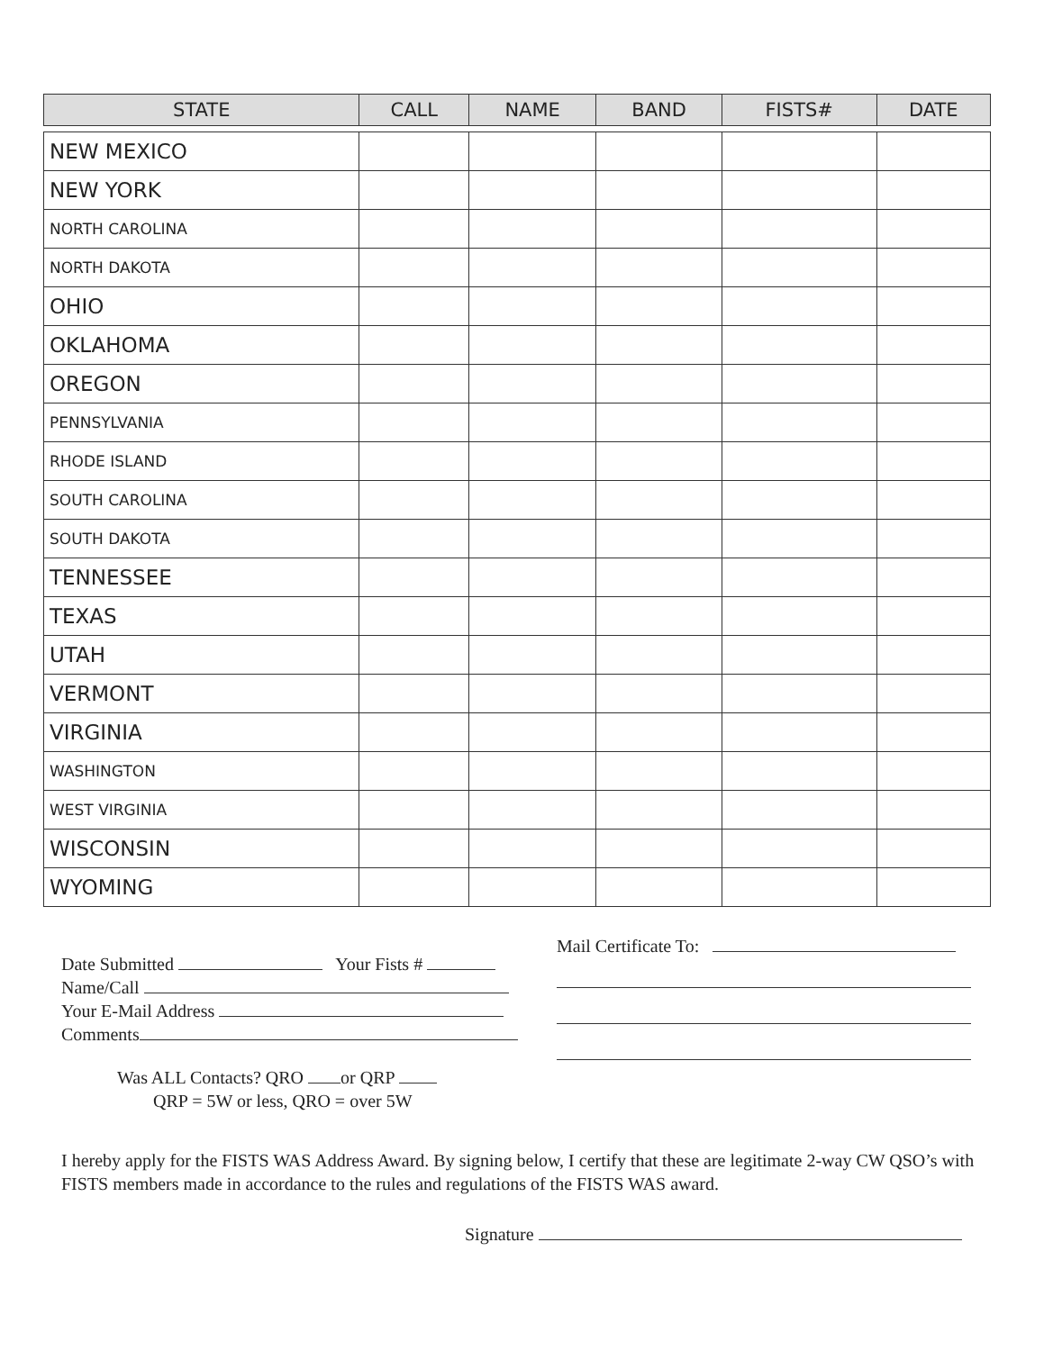| STATE | CALL | NAME | BAND | FISTS# | DATE |
| --- | --- | --- | --- | --- | --- |
| NEW MEXICO | | | | | |
| NEW YORK | | | | | |
| NORTH CAROLINA | | | | | |
| NORTH DAKOTA | | | | | |
| OHIO | | | | | |
| OKLAHOMA | | | | | |
| OREGON | | | | | |
| PENNSYLVANIA | | | | | |
| RHODE ISLAND | | | | | |
| SOUTH CAROLINA | | | | | |
| SOUTH DAKOTA | | | | | |
| TENNESSEE | | | | | |
| TEXAS | | | | | |
| UTAH | | | | | |
| VERMONT | | | | | |
| VIRGINIA | | | | | |
| WASHINGTON | | | | | |
| WEST VIRGINIA | | | | | |
| WISCONSIN | | | | | |
| WYOMING | | | | | |
Date Submitted Your Fists #
Name/Call
Your E-Mail Address
Comments
Was ALL Contacts? QRO or QRP
QRP = 5W or less, QRO = over 5W
Mail Certificate To:
I hereby apply for the FISTS WAS Address Award. By signing below, I certify that these are legitimate 2-way CW QSO’s with FISTS members made in accordance to the rules and regulations of the FISTS WAS award.
Signature